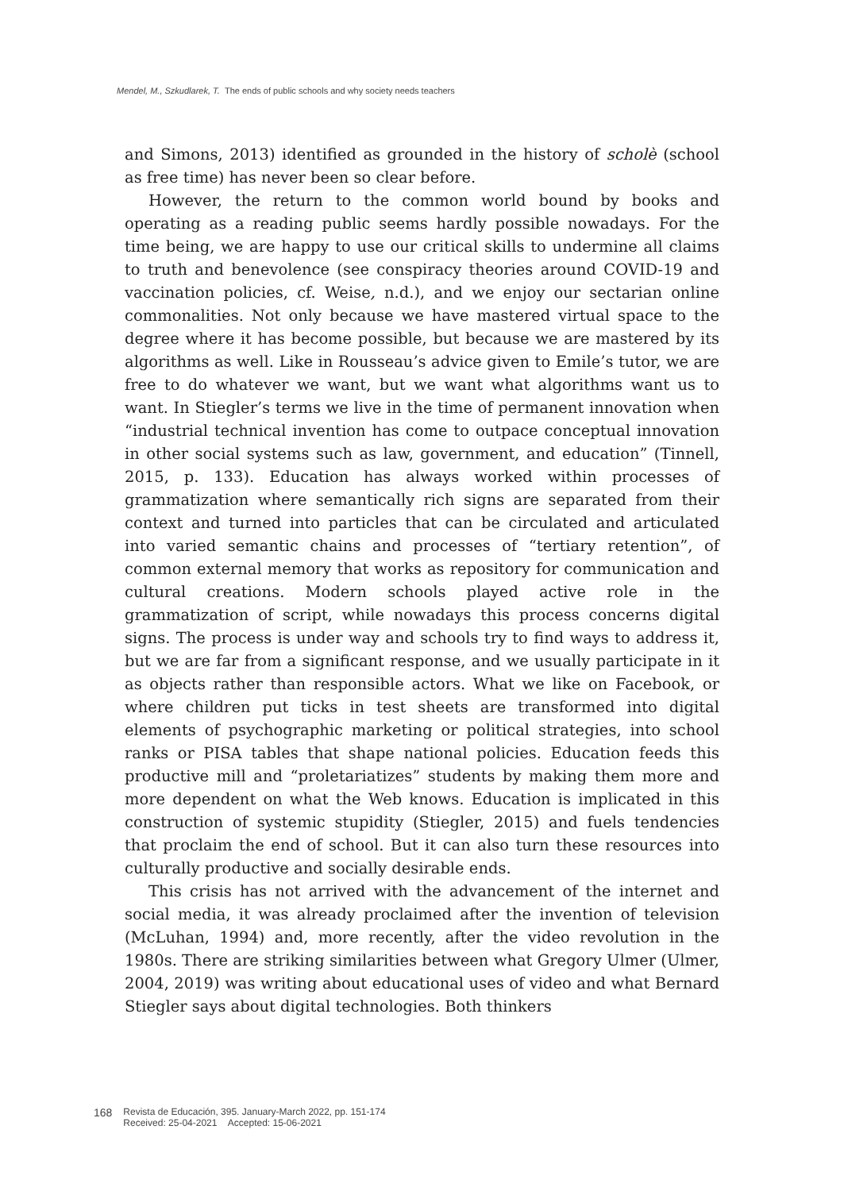Mendel, M., Szkudlarek, T. The ends of public schools and why society needs teachers
and Simons, 2013) identified as grounded in the history of scholè (school as free time) has never been so clear before.
However, the return to the common world bound by books and operating as a reading public seems hardly possible nowadays. For the time being, we are happy to use our critical skills to undermine all claims to truth and benevolence (see conspiracy theories around COVID-19 and vaccination policies, cf. Weise, n.d.), and we enjoy our sectarian online commonalities. Not only because we have mastered virtual space to the degree where it has become possible, but because we are mastered by its algorithms as well. Like in Rousseau’s advice given to Emile’s tutor, we are free to do whatever we want, but we want what algorithms want us to want. In Stiegler’s terms we live in the time of permanent innovation when “industrial technical invention has come to outpace conceptual innovation in other social systems such as law, government, and education” (Tinnell, 2015, p. 133). Education has always worked within processes of grammatization where semantically rich signs are separated from their context and turned into particles that can be circulated and articulated into varied semantic chains and processes of “tertiary retention”, of common external memory that works as repository for communication and cultural creations. Modern schools played active role in the grammatization of script, while nowadays this process concerns digital signs. The process is under way and schools try to find ways to address it, but we are far from a significant response, and we usually participate in it as objects rather than responsible actors. What we like on Facebook, or where children put ticks in test sheets are transformed into digital elements of psychographic marketing or political strategies, into school ranks or PISA tables that shape national policies. Education feeds this productive mill and “proletariatizes” students by making them more and more dependent on what the Web knows. Education is implicated in this construction of systemic stupidity (Stiegler, 2015) and fuels tendencies that proclaim the end of school. But it can also turn these resources into culturally productive and socially desirable ends.
This crisis has not arrived with the advancement of the internet and social media, it was already proclaimed after the invention of television (McLuhan, 1994) and, more recently, after the video revolution in the 1980s. There are striking similarities between what Gregory Ulmer (Ulmer, 2004, 2019) was writing about educational uses of video and what Bernard Stiegler says about digital technologies. Both thinkers
168
Revista de Educación, 395. January-March 2022, pp. 151-174
Received: 25-04-2021 Accepted: 15-06-2021